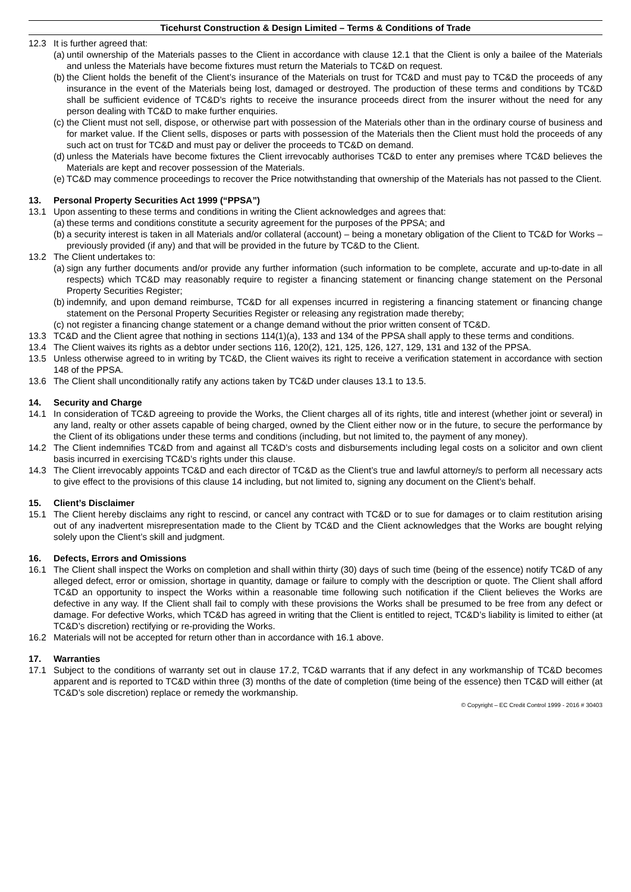Ticehurst Construction & Design Limited – Terms & Conditions of Trade
12.3 It is further agreed that:
(a)
until ownership of the Materials passes to the Client in accordance with clause 12.1 that the Client is only a bailee of the Materials and unless the Materials have become fixtures must return the Materials to TC&D on request.
(b)
the Client holds the benefit of the Client’s insurance of the Materials on trust for TC&D and must pay to TC&D the proceeds of any insurance in the event of the Materials being lost, damaged or destroyed. The production of these terms and conditions by TC&D shall be sufficient evidence of TC&D’s rights to receive the insurance proceeds direct from the insurer without the need for any person dealing with TC&D to make further enquiries.
(c)
the Client must not sell, dispose, or otherwise part with possession of the Materials other than in the ordinary course of business and for market value. If the Client sells, disposes or parts with possession of the Materials then the Client must hold the proceeds of any such act on trust for TC&D and must pay or deliver the proceeds to TC&D on demand.
(d)
unless the Materials have become fixtures the Client irrevocably authorises TC&D to enter any premises where TC&D believes the Materials are kept and recover possession of the Materials.
(e)
TC&D may commence proceedings to recover the Price notwithstanding that ownership of the Materials has not passed to the Client.
13. Personal Property Securities Act 1999 (“PPSA”)
13.1 Upon assenting to these terms and conditions in writing the Client acknowledges and agrees that:
(a)
these terms and conditions constitute a security agreement for the purposes of the PPSA; and
(b)
a security interest is taken in all Materials and/or collateral (account) – being a monetary obligation of the Client to TC&D for Works – previously provided (if any) and that will be provided in the future by TC&D to the Client.
13.2 The Client undertakes to:
(a)
sign any further documents and/or provide any further information (such information to be complete, accurate and up-to-date in all respects) which TC&D may reasonably require to register a financing statement or financing change statement on the Personal Property Securities Register;
(b)
indemnify, and upon demand reimburse, TC&D for all expenses incurred in registering a financing statement or financing change statement on the Personal Property Securities Register or releasing any registration made thereby;
(c)
not register a financing change statement or a change demand without the prior written consent of TC&D.
13.3 TC&D and the Client agree that nothing in sections 114(1)(a), 133 and 134 of the PPSA shall apply to these terms and conditions.
13.4 The Client waives its rights as a debtor under sections 116, 120(2), 121, 125, 126, 127, 129, 131 and 132 of the PPSA.
13.5 Unless otherwise agreed to in writing by TC&D, the Client waives its right to receive a verification statement in accordance with section 148 of the PPSA.
13.6 The Client shall unconditionally ratify any actions taken by TC&D under clauses 13.1 to 13.5.
14. Security and Charge
14.1 In consideration of TC&D agreeing to provide the Works, the Client charges all of its rights, title and interest (whether joint or several) in any land, realty or other assets capable of being charged, owned by the Client either now or in the future, to secure the performance by the Client of its obligations under these terms and conditions (including, but not limited to, the payment of any money).
14.2 The Client indemnifies TC&D from and against all TC&D’s costs and disbursements including legal costs on a solicitor and own client basis incurred in exercising TC&D’s rights under this clause.
14.3 The Client irrevocably appoints TC&D and each director of TC&D as the Client’s true and lawful attorney/s to perform all necessary acts to give effect to the provisions of this clause 14 including, but not limited to, signing any document on the Client’s behalf.
15. Client’s Disclaimer
15.1 The Client hereby disclaims any right to rescind, or cancel any contract with TC&D or to sue for damages or to claim restitution arising out of any inadvertent misrepresentation made to the Client by TC&D and the Client acknowledges that the Works are bought relying solely upon the Client’s skill and judgment.
16. Defects, Errors and Omissions
16.1 The Client shall inspect the Works on completion and shall within thirty (30) days of such time (being of the essence) notify TC&D of any alleged defect, error or omission, shortage in quantity, damage or failure to comply with the description or quote. The Client shall afford TC&D an opportunity to inspect the Works within a reasonable time following such notification if the Client believes the Works are defective in any way. If the Client shall fail to comply with these provisions the Works shall be presumed to be free from any defect or damage. For defective Works, which TC&D has agreed in writing that the Client is entitled to reject, TC&D’s liability is limited to either (at TC&D’s discretion) rectifying or re-providing the Works.
16.2 Materials will not be accepted for return other than in accordance with 16.1 above.
17. Warranties
17.1 Subject to the conditions of warranty set out in clause 17.2, TC&D warrants that if any defect in any workmanship of TC&D becomes apparent and is reported to TC&D within three (3) months of the date of completion (time being of the essence) then TC&D will either (at TC&D’s sole discretion) replace or remedy the workmanship.
© Copyright – EC Credit Control 1999 - 2016 # 30403